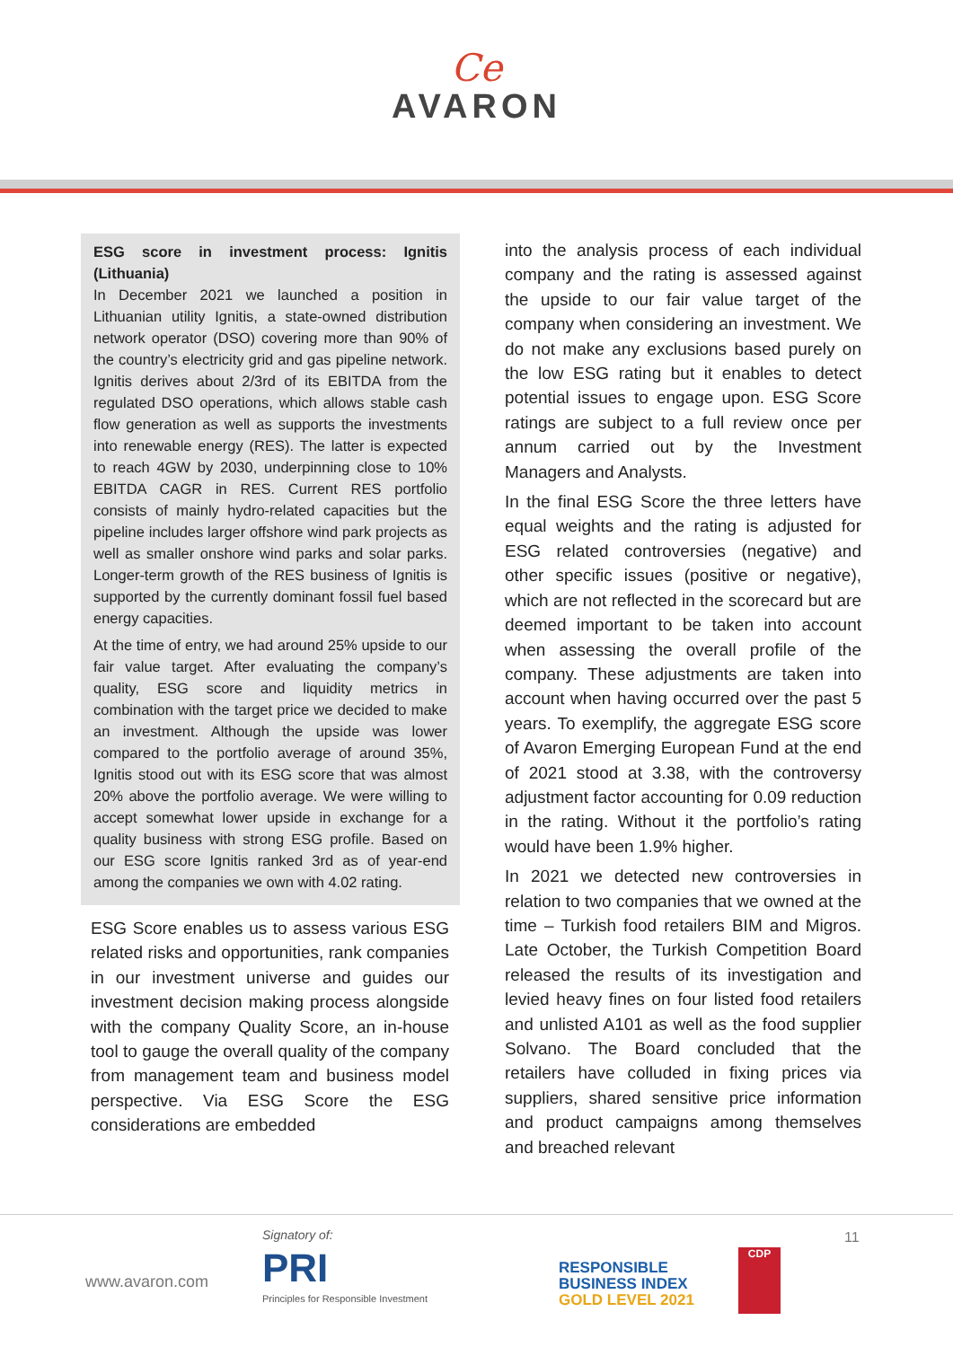Ce
AVARON
ESG score in investment process: Ignitis (Lithuania)
In December 2021 we launched a position in Lithuanian utility Ignitis, a state-owned distribution network operator (DSO) covering more than 90% of the country’s electricity grid and gas pipeline network. Ignitis derives about 2/3rd of its EBITDA from the regulated DSO operations, which allows stable cash flow generation as well as supports the investments into renewable energy (RES). The latter is expected to reach 4GW by 2030, underpinning close to 10% EBITDA CAGR in RES. Current RES portfolio consists of mainly hydro-related capacities but the pipeline includes larger offshore wind park projects as well as smaller onshore wind parks and solar parks. Longer-term growth of the RES business of Ignitis is supported by the currently dominant fossil fuel based energy capacities.
At the time of entry, we had around 25% upside to our fair value target. After evaluating the company’s quality, ESG score and liquidity metrics in combination with the target price we decided to make an investment. Although the upside was lower compared to the portfolio average of around 35%, Ignitis stood out with its ESG score that was almost 20% above the portfolio average. We were willing to accept somewhat lower upside in exchange for a quality business with strong ESG profile. Based on our ESG score Ignitis ranked 3rd as of year-end among the companies we own with 4.02 rating.
ESG Score enables us to assess various ESG related risks and opportunities, rank companies in our investment universe and guides our investment decision making process alongside with the company Quality Score, an in-house tool to gauge the overall quality of the company from management team and business model perspective. Via ESG Score the ESG considerations are embedded
into the analysis process of each individual company and the rating is assessed against the upside to our fair value target of the company when considering an investment. We do not make any exclusions based purely on the low ESG rating but it enables to detect potential issues to engage upon. ESG Score ratings are subject to a full review once per annum carried out by the Investment Managers and Analysts.
In the final ESG Score the three letters have equal weights and the rating is adjusted for ESG related controversies (negative) and other specific issues (positive or negative), which are not reflected in the scorecard but are deemed important to be taken into account when assessing the overall profile of the company. These adjustments are taken into account when having occurred over the past 5 years. To exemplify, the aggregate ESG score of Avaron Emerging European Fund at the end of 2021 stood at 3.38, with the controversy adjustment factor accounting for 0.09 reduction in the rating. Without it the portfolio’s rating would have been 1.9% higher.
In 2021 we detected new controversies in relation to two companies that we owned at the time – Turkish food retailers BIM and Migros. Late October, the Turkish Competition Board released the results of its investigation and levied heavy fines on four listed food retailers and unlisted A101 as well as the food supplier Solvano. The Board concluded that the retailers have colluded in fixing prices via suppliers, shared sensitive price information and product campaigns among themselves and breached relevant
www.avaron.com
Signatory of:
PRI
Principles for Responsible Investment
RESPONSIBLE
BUSINESS INDEX
GOLD LEVEL 2021
CDP
11